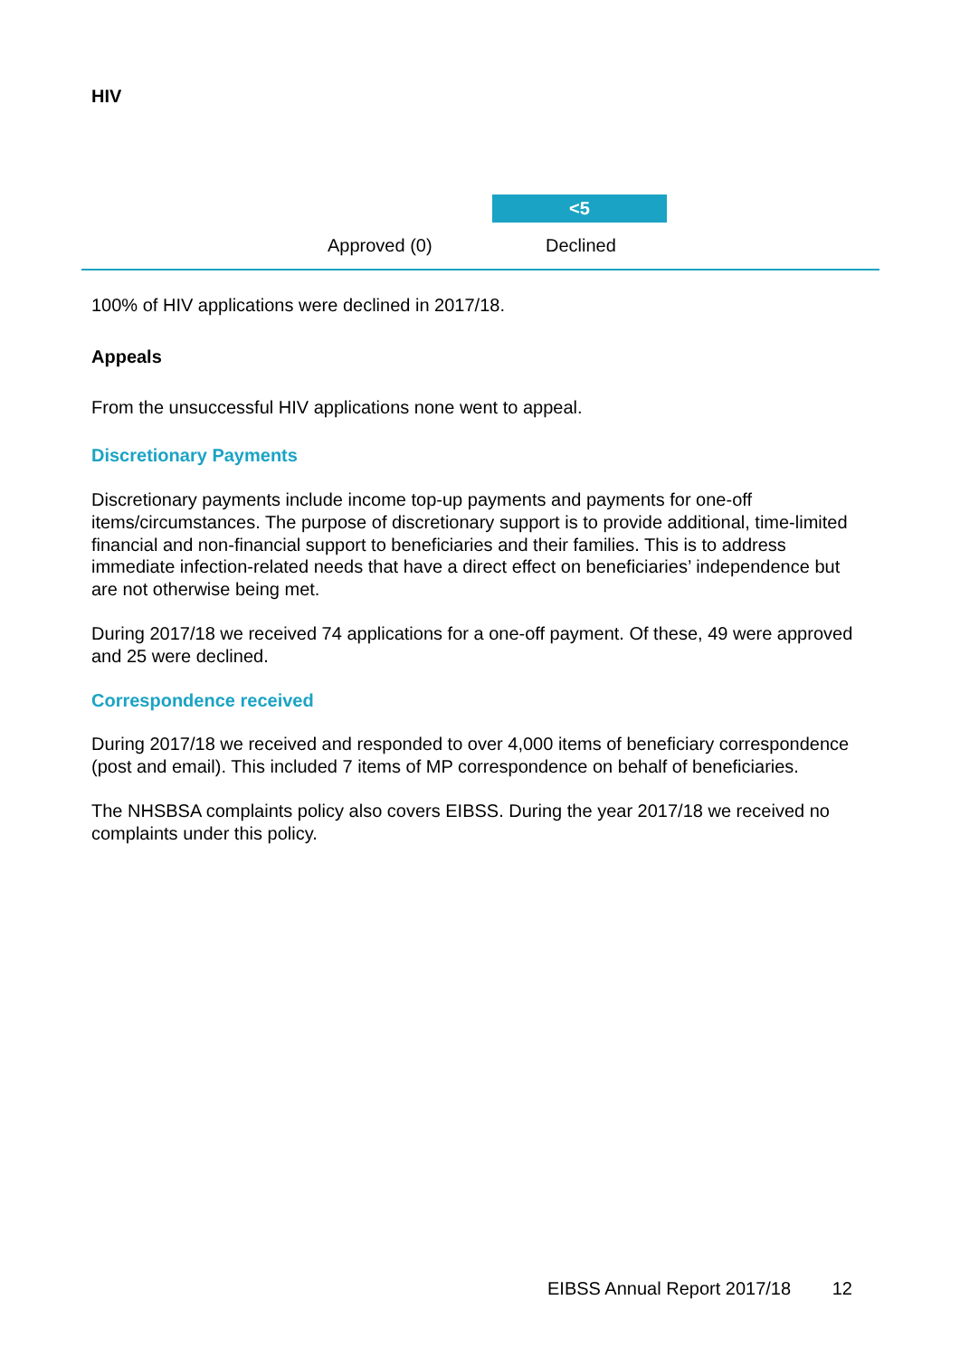HIV
<5
Approved (0) Declined
100% of HIV applications were declined in 2017/18.
Appeals
From the unsuccessful HIV applications none went to appeal.
Discretionary Payments
Discretionary payments include income top-up payments and payments for one-off items/circumstances. The purpose of discretionary support is to provide additional, time-limited financial and non-financial support to beneficiaries and their families. This is to address immediate infection-related needs that have a direct effect on beneficiaries’ independence but are not otherwise being met.
During 2017/18 we received 74 applications for a one-off payment. Of these, 49 were approved and 25 were declined.
Correspondence received
During 2017/18 we received and responded to over 4,000 items of beneficiary correspondence (post and email). This included 7 items of MP correspondence on behalf of beneficiaries.
The NHSBSA complaints policy also covers EIBSS. During the year 2017/18 we received no complaints under this policy.
EIBSS Annual Report 2017/18 12